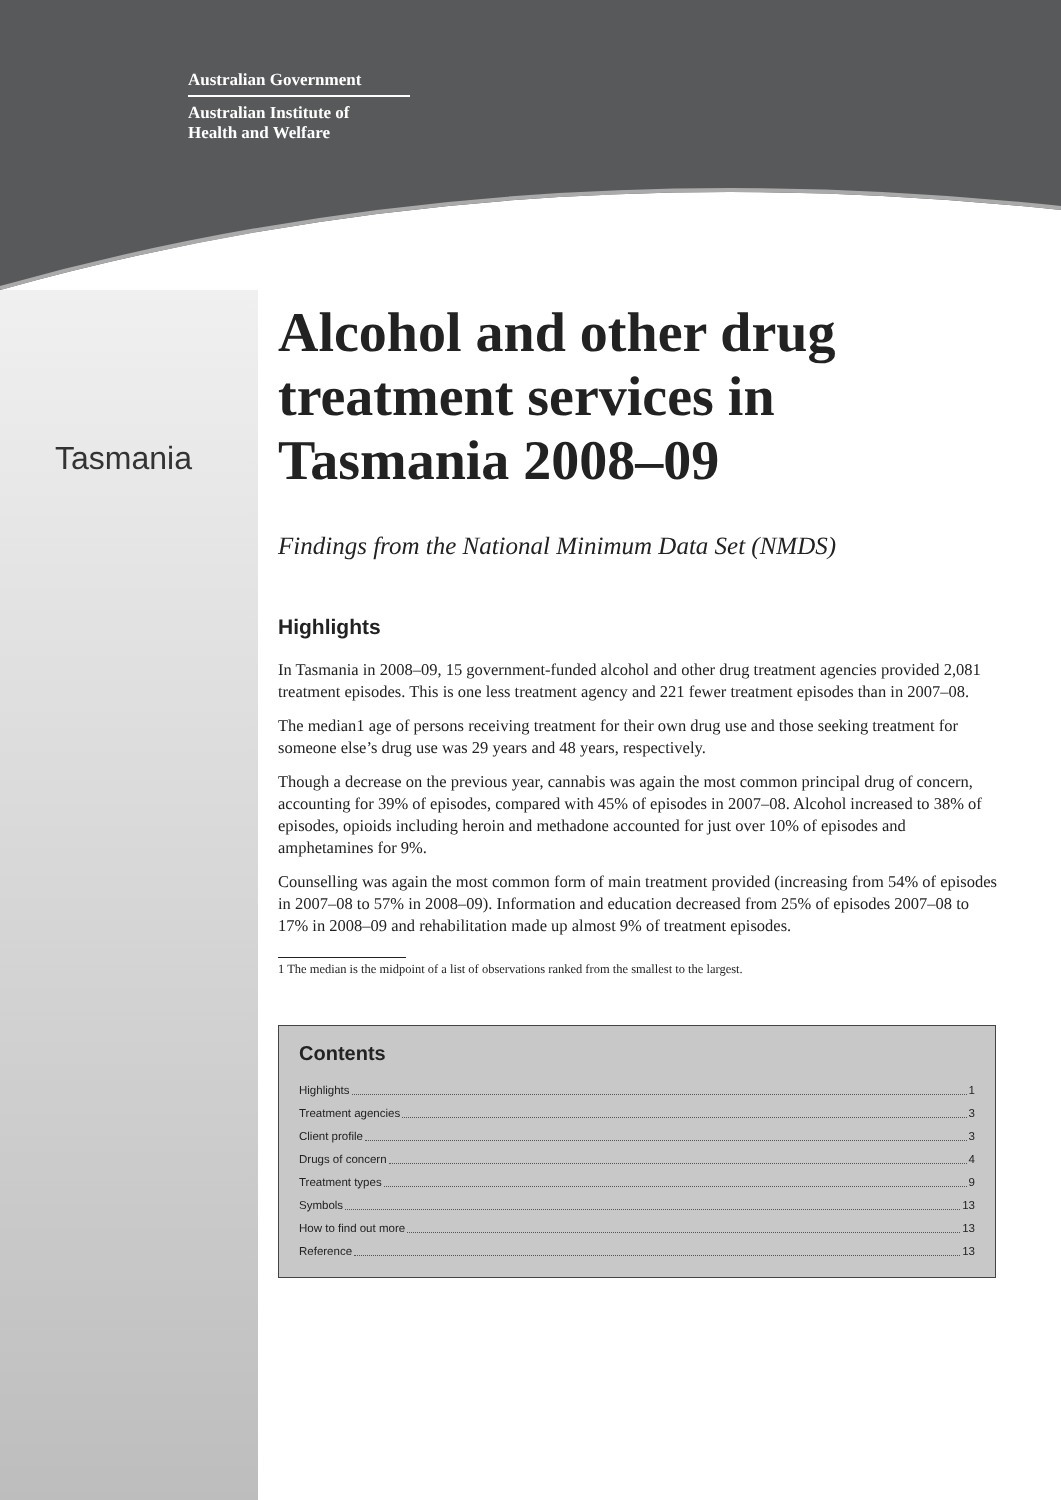Australian Government
Australian Institute of
Health and Welfare
Tasmania
Alcohol and other drug treatment services in Tasmania 2008–09
Findings from the National Minimum Data Set (NMDS)
Highlights
In Tasmania in 2008–09, 15 government-funded alcohol and other drug treatment agencies provided 2,081 treatment episodes. This is one less treatment agency and 221 fewer treatment episodes than in 2007–08.
The median1 age of persons receiving treatment for their own drug use and those seeking treatment for someone else’s drug use was 29 years and 48 years, respectively.
Though a decrease on the previous year, cannabis was again the most common principal drug of concern, accounting for 39% of episodes, compared with 45% of episodes in 2007–08. Alcohol increased to 38% of episodes, opioids including heroin and methadone accounted for just over 10% of episodes and amphetamines for 9%.
Counselling was again the most common form of main treatment provided (increasing from 54% of episodes in 2007–08 to 57% in 2008–09). Information and education decreased from 25% of episodes 2007–08 to 17% in 2008–09 and rehabilitation made up almost 9% of treatment episodes.
1 The median is the midpoint of a list of observations ranked from the smallest to the largest.
Contents
Highlights 1
Treatment agencies 3
Client profile 3
Drugs of concern 4
Treatment types 9
Symbols 13
How to find out more 13
Reference 13